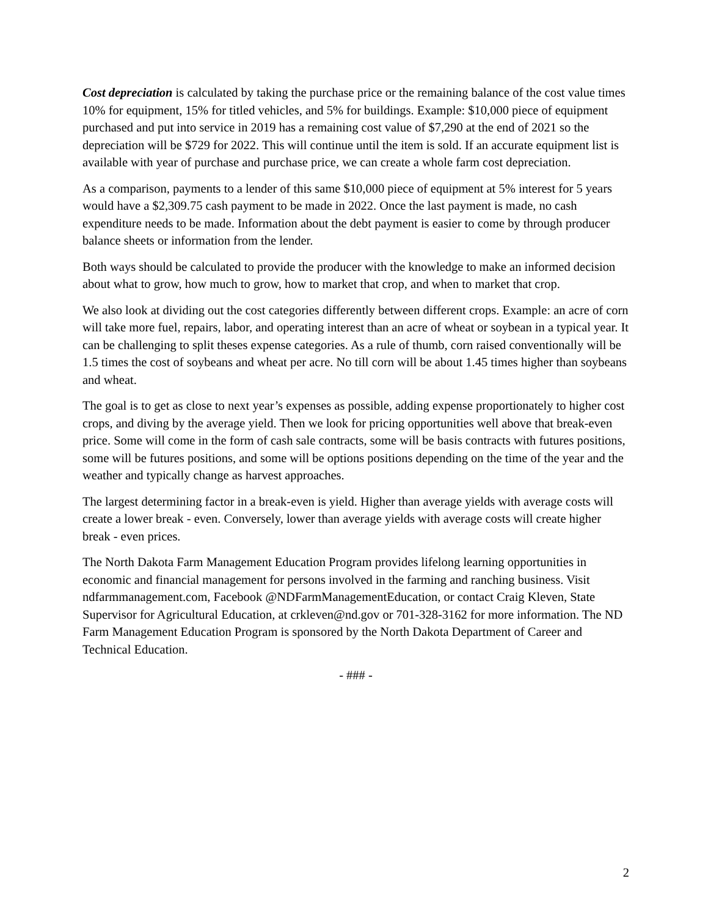Cost depreciation is calculated by taking the purchase price or the remaining balance of the cost value times 10% for equipment, 15% for titled vehicles, and 5% for buildings. Example: $10,000 piece of equipment purchased and put into service in 2019 has a remaining cost value of $7,290 at the end of 2021 so the depreciation will be $729 for 2022. This will continue until the item is sold. If an accurate equipment list is available with year of purchase and purchase price, we can create a whole farm cost depreciation.
As a comparison, payments to a lender of this same $10,000 piece of equipment at 5% interest for 5 years would have a $2,309.75 cash payment to be made in 2022. Once the last payment is made, no cash expenditure needs to be made. Information about the debt payment is easier to come by through producer balance sheets or information from the lender.
Both ways should be calculated to provide the producer with the knowledge to make an informed decision about what to grow, how much to grow, how to market that crop, and when to market that crop.
We also look at dividing out the cost categories differently between different crops. Example: an acre of corn will take more fuel, repairs, labor, and operating interest than an acre of wheat or soybean in a typical year. It can be challenging to split theses expense categories. As a rule of thumb, corn raised conventionally will be 1.5 times the cost of soybeans and wheat per acre. No till corn will be about 1.45 times higher than soybeans and wheat.
The goal is to get as close to next year’s expenses as possible, adding expense proportionately to higher cost crops, and diving by the average yield. Then we look for pricing opportunities well above that break-even price. Some will come in the form of cash sale contracts, some will be basis contracts with futures positions, some will be futures positions, and some will be options positions depending on the time of the year and the weather and typically change as harvest approaches.
The largest determining factor in a break-even is yield. Higher than average yields with average costs will create a lower break - even. Conversely, lower than average yields with average costs will create higher break - even prices.
The North Dakota Farm Management Education Program provides lifelong learning opportunities in economic and financial management for persons involved in the farming and ranching business. Visit ndfarmmanagement.com, Facebook @NDFarmManagementEducation, or contact Craig Kleven, State Supervisor for Agricultural Education, at crkleven@nd.gov or 701-328-3162 for more information. The ND Farm Management Education Program is sponsored by the North Dakota Department of Career and Technical Education.
- ### -
2